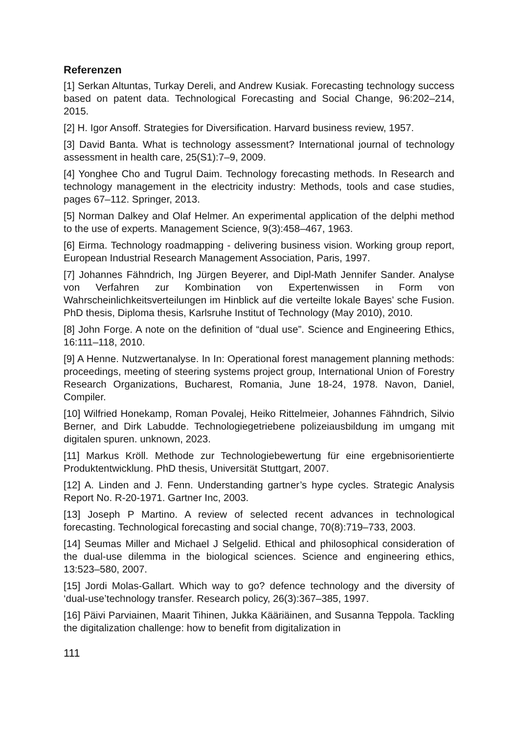Referenzen
[1] Serkan Altuntas, Turkay Dereli, and Andrew Kusiak. Forecasting technology success based on patent data. Technological Forecasting and Social Change, 96:202–214, 2015.
[2] H. Igor Ansoff. Strategies for Diversification. Harvard business review, 1957.
[3] David Banta. What is technology assessment? International journal of technology assessment in health care, 25(S1):7–9, 2009.
[4] Yonghee Cho and Tugrul Daim. Technology forecasting methods. In Research and technology management in the electricity industry: Methods, tools and case studies, pages 67–112. Springer, 2013.
[5] Norman Dalkey and Olaf Helmer. An experimental application of the delphi method to the use of experts. Management Science, 9(3):458–467, 1963.
[6] Eirma. Technology roadmapping - delivering business vision. Working group report, European Industrial Research Management Association, Paris, 1997.
[7] Johannes Fähndrich, Ing Jürgen Beyerer, and Dipl-Math Jennifer Sander. Analyse von Verfahren zur Kombination von Expertenwissen in Form von Wahrscheinlichkeitsverteilungen im Hinblick auf die verteilte lokale Bayes’ sche Fusion. PhD thesis, Diploma thesis, Karlsruhe Institut of Technology (May 2010), 2010.
[8] John Forge. A note on the definition of “dual use”. Science and Engineering Ethics, 16:111–118, 2010.
[9] A Henne. Nutzwertanalyse. In In: Operational forest management planning methods: proceedings, meeting of steering systems project group, International Union of Forestry Research Organizations, Bucharest, Romania, June 18-24, 1978. Navon, Daniel, Compiler.
[10] Wilfried Honekamp, Roman Povalej, Heiko Rittelmeier, Johannes Fähndrich, Silvio Berner, and Dirk Labudde. Technologiegetriebene polizeiausbildung im umgang mit digitalen spuren. unknown, 2023.
[11] Markus Kröll. Methode zur Technologiebewertung für eine ergebnisorientierte Produktentwicklung. PhD thesis, Universität Stuttgart, 2007.
[12] A. Linden and J. Fenn. Understanding gartner’s hype cycles. Strategic Analysis Report No. R-20-1971. Gartner Inc, 2003.
[13] Joseph P Martino. A review of selected recent advances in technological forecasting. Technological forecasting and social change, 70(8):719–733, 2003.
[14] Seumas Miller and Michael J Selgelid. Ethical and philosophical consideration of the dual-use dilemma in the biological sciences. Science and engineering ethics, 13:523–580, 2007.
[15] Jordi Molas-Gallart. Which way to go? defence technology and the diversity of ‘dual-use’technology transfer. Research policy, 26(3):367–385, 1997.
[16] Päivi Parviainen, Maarit Tihinen, Jukka Kääriäinen, and Susanna Teppola. Tackling the digitalization challenge: how to benefit from digitalization in
111